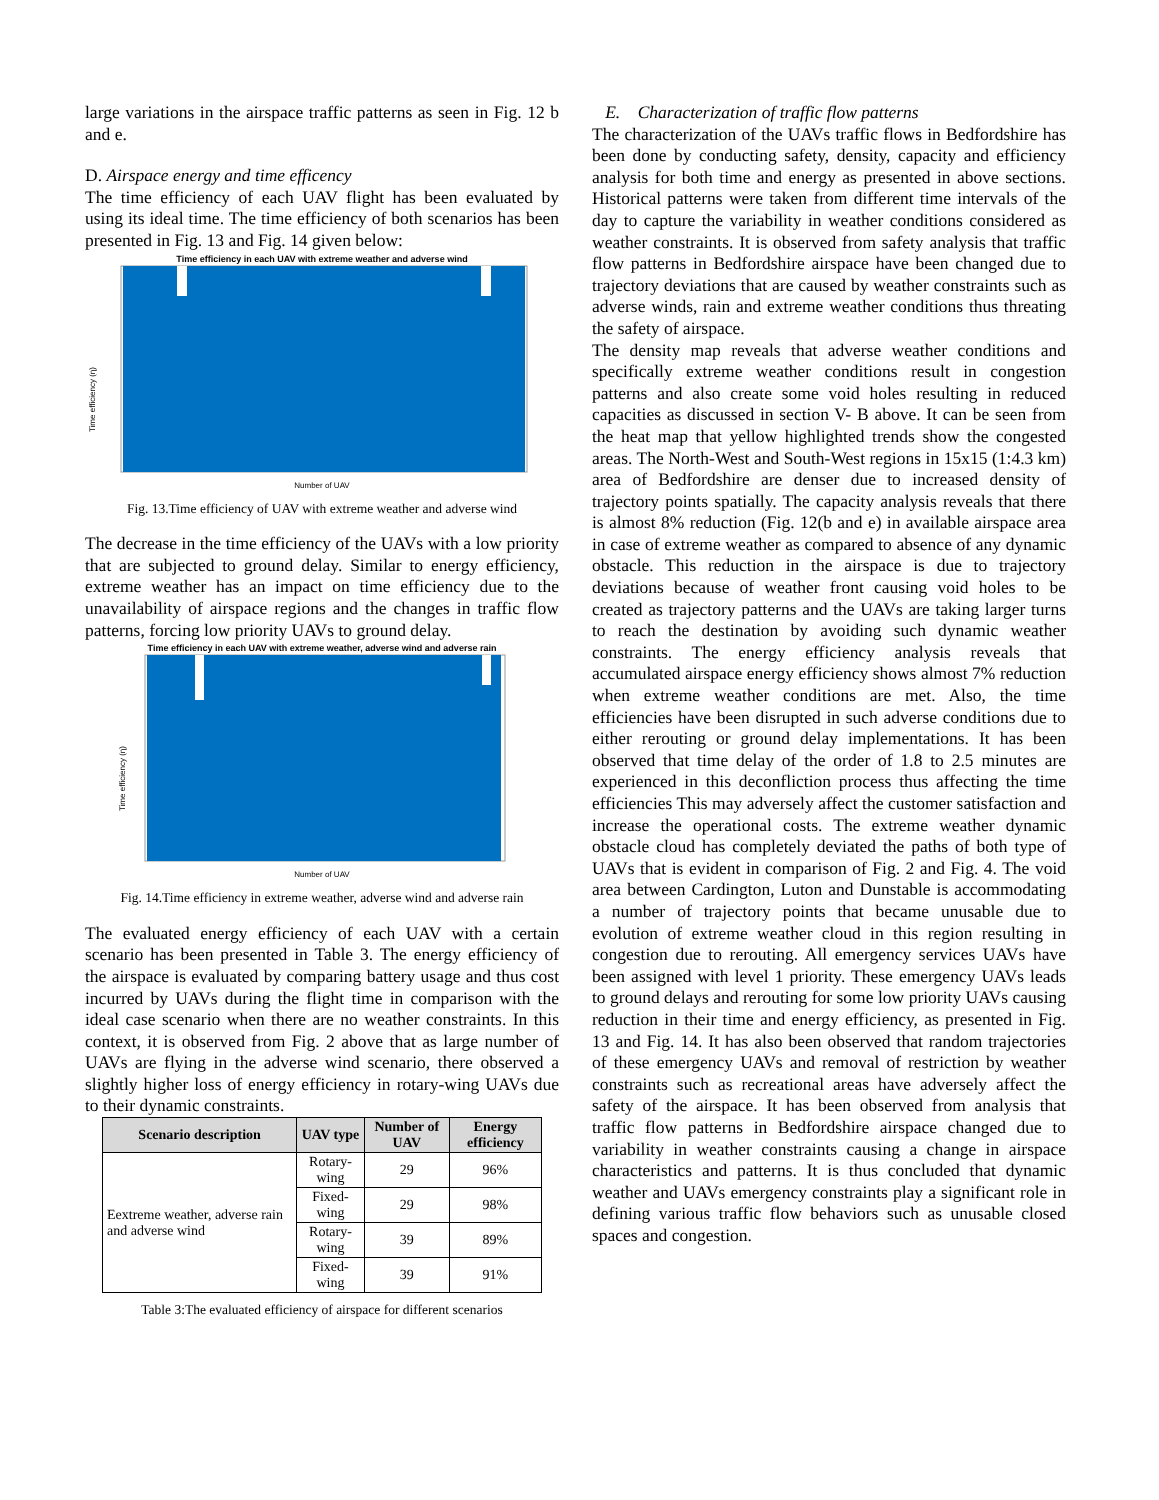large variations in the airspace traffic patterns as seen in Fig. 12 b and e.
D. Airspace energy and time efficency
The time efficiency of each UAV flight has been evaluated by using its ideal time. The time efficiency of both scenarios has been presented in Fig. 13 and Fig. 14 given below:
Time efficiency in each UAV with extreme weather and adverse wind
Time efficiency (η)
Number of UAV
Fig. 13.Time efficiency of UAV with extreme weather and adverse wind
The decrease in the time efficiency of the UAVs with a low priority that are subjected to ground delay. Similar to energy efficiency, extreme weather has an impact on time efficiency due to the unavailability of airspace regions and the changes in traffic flow patterns, forcing low priority UAVs to ground delay.
Time efficiency in each UAV with extreme weather, adverse wind and adverse rain
Time efficiency (η)
Number of UAV
Fig. 14.Time efficiency in extreme weather, adverse wind and adverse rain
The evaluated energy efficiency of each UAV with a certain scenario has been presented in Table 3. The energy efficiency of the airspace is evaluated by comparing battery usage and thus cost incurred by UAVs during the flight time in comparison with the ideal case scenario when there are no weather constraints. In this context, it is observed from Fig. 2 above that as large number of UAVs are flying in the adverse wind scenario, there observed a slightly higher loss of energy efficiency in rotary-wing UAVs due to their dynamic constraints.
| Scenario description | UAV type | Number of UAV | Energy efficiency |
| --- | --- | --- | --- |
| Eextreme weather, adverse rain and adverse wind | Rotary-wing | 29 | 96% |
| | Fixed-wing | 29 | 98% |
| | Rotary-wing | 39 | 89% |
| | Fixed-wing | 39 | 91% |
Table 3:The evaluated efficiency of airspace for different scenarios
E. Characterization of traffic flow patterns
The characterization of the UAVs traffic flows in Bedfordshire has been done by conducting safety, density, capacity and efficiency analysis for both time and energy as presented in above sections. Historical patterns were taken from different time intervals of the day to capture the variability in weather conditions considered as weather constraints. It is observed from safety analysis that traffic flow patterns in Bedfordshire airspace have been changed due to trajectory deviations that are caused by weather constraints such as adverse winds, rain and extreme weather conditions thus threating the safety of airspace.
The density map reveals that adverse weather conditions and specifically extreme weather conditions result in congestion patterns and also create some void holes resulting in reduced capacities as discussed in section V- B above. It can be seen from the heat map that yellow highlighted trends show the congested areas. The North-West and South-West regions in 15x15 (1:4.3 km) area of Bedfordshire are denser due to increased density of trajectory points spatially. The capacity analysis reveals that there is almost 8% reduction (Fig. 12(b and e) in available airspace area in case of extreme weather as compared to absence of any dynamic obstacle. This reduction in the airspace is due to trajectory deviations because of weather front causing void holes to be created as trajectory patterns and the UAVs are taking larger turns to reach the destination by avoiding such dynamic weather constraints. The energy efficiency analysis reveals that accumulated airspace energy efficiency shows almost 7% reduction when extreme weather conditions are met. Also, the time efficiencies have been disrupted in such adverse conditions due to either rerouting or ground delay implementations. It has been observed that time delay of the order of 1.8 to 2.5 minutes are experienced in this deconfliction process thus affecting the time efficiencies This may adversely affect the customer satisfaction and increase the operational costs. The extreme weather dynamic obstacle cloud has completely deviated the paths of both type of UAVs that is evident in comparison of Fig. 2 and Fig. 4. The void area between Cardington, Luton and Dunstable is accommodating a number of trajectory points that became unusable due to evolution of extreme weather cloud in this region resulting in congestion due to rerouting. All emergency services UAVs have been assigned with level 1 priority. These emergency UAVs leads to ground delays and rerouting for some low priority UAVs causing reduction in their time and energy efficiency, as presented in Fig. 13 and Fig. 14. It has also been observed that random trajectories of these emergency UAVs and removal of restriction by weather constraints such as recreational areas have adversely affect the safety of the airspace. It has been observed from analysis that traffic flow patterns in Bedfordshire airspace changed due to variability in weather constraints causing a change in airspace characteristics and patterns. It is thus concluded that dynamic weather and UAVs emergency constraints play a significant role in defining various traffic flow behaviors such as unusable closed spaces and congestion.